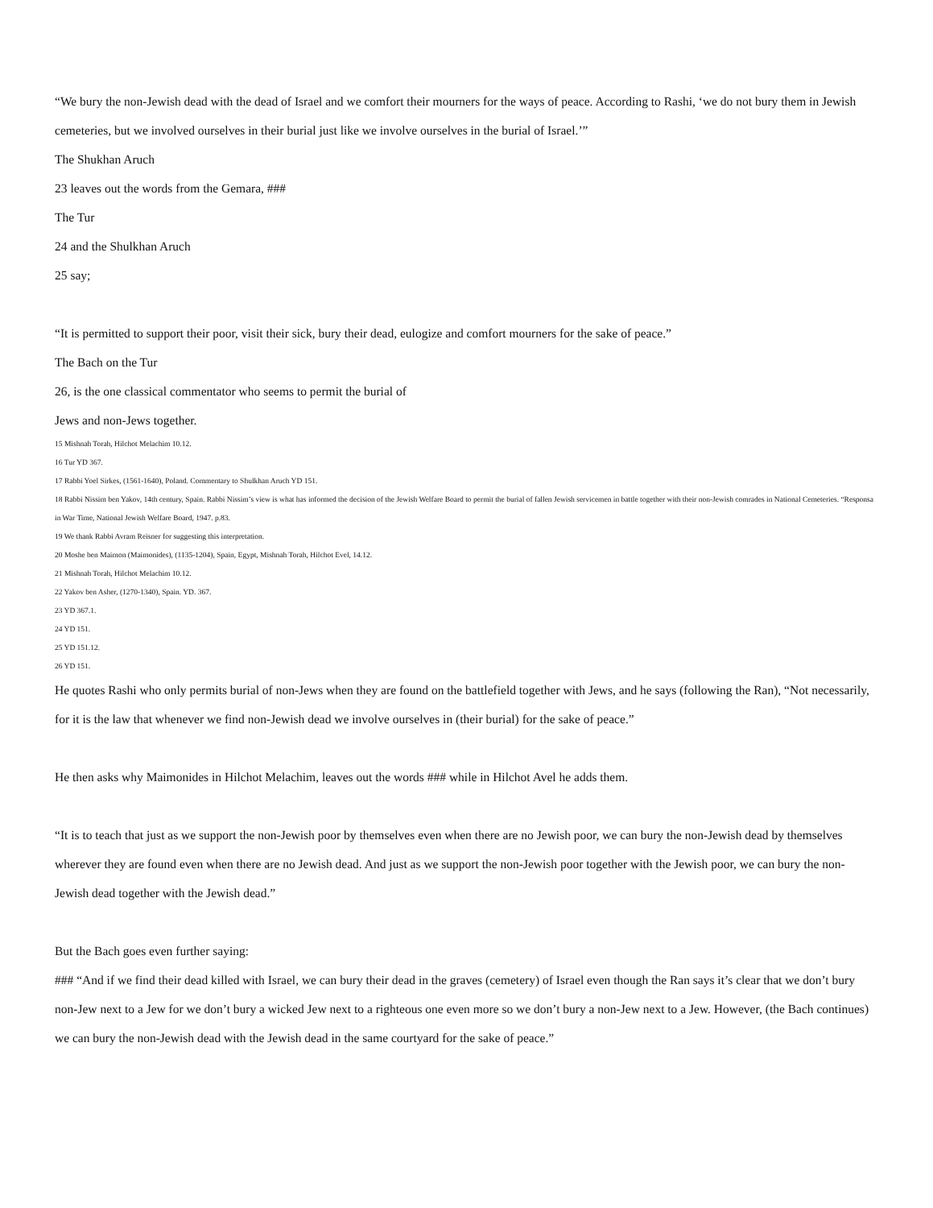“We bury the non-Jewish dead with the dead of Israel and we comfort their mourners for the ways of peace. According to Rashi, ‘we do not bury them in Jewish cemeteries, but we involved ourselves in their burial just like we involve ourselves in the burial of Israel.’”
The Shukhan Aruch
23 leaves out the words from the Gemara, ###
The Tur
24 and the Shulkhan Aruch
25 say;
“It is permitted to support their poor, visit their sick, bury their dead, eulogize and comfort mourners for the sake of peace.”
The Bach on the Tur
26, is the one classical commentator who seems to permit the burial of
Jews and non-Jews together.
15 Mishnah Torah, Hilchot Melachim 10.12.
16 Tur YD 367.
17 Rabbi Yoel Sirkes, (1561-1640), Poland. Commentary to Shulkhan Aruch YD 151.
18 Rabbi Nissim ben Yakov, 14th century, Spain. Rabbi Nissim’s view is what has informed the decision of the Jewish Welfare Board to permit the burial of fallen Jewish servicemen in battle together with their non-Jewish comrades in National Cemeteries. “Responsa in War Time, National Jewish Welfare Board, 1947. p.83.
19 We thank Rabbi Avram Reisner for suggesting this interpretation.
20 Moshe ben Maimon (Maimonides), (1135-1204), Spain, Egypt, Mishnah Torah, Hilchot Evel, 14.12.
21 Mishnah Torah, Hilchot Melachim 10.12.
22 Yakov ben Asher, (1270-1340), Spain. YD. 367.
23 YD 367.1.
24 YD 151.
25 YD 151.12.
26 YD 151.
He quotes Rashi who only permits burial of non-Jews when they are found on the battlefield together with Jews, and he says (following the Ran), “Not necessarily, for it is the law that whenever we find non-Jewish dead we involve ourselves in (their burial) for the sake of peace.”
He then asks why Maimonides in Hilchot Melachim, leaves out the words ### while in Hilchot Avel he adds them.
“It is to teach that just as we support the non-Jewish poor by themselves even when there are no Jewish poor, we can bury the non-Jewish dead by themselves wherever they are found even when there are no Jewish dead. And just as we support the non-Jewish poor together with the Jewish poor, we can bury the non-Jewish dead together with the Jewish dead.”
But the Bach goes even further saying:
### “And if we find their dead killed with Israel, we can bury their dead in the graves (cemetery) of Israel even though the Ran says it’s clear that we don’t bury non-Jew next to a Jew for we don’t bury a wicked Jew next to a righteous one even more so we don’t bury a non-Jew next to a Jew. However, (the Bach continues) we can bury the non-Jewish dead with the Jewish dead in the same courtyard for the sake of peace.”